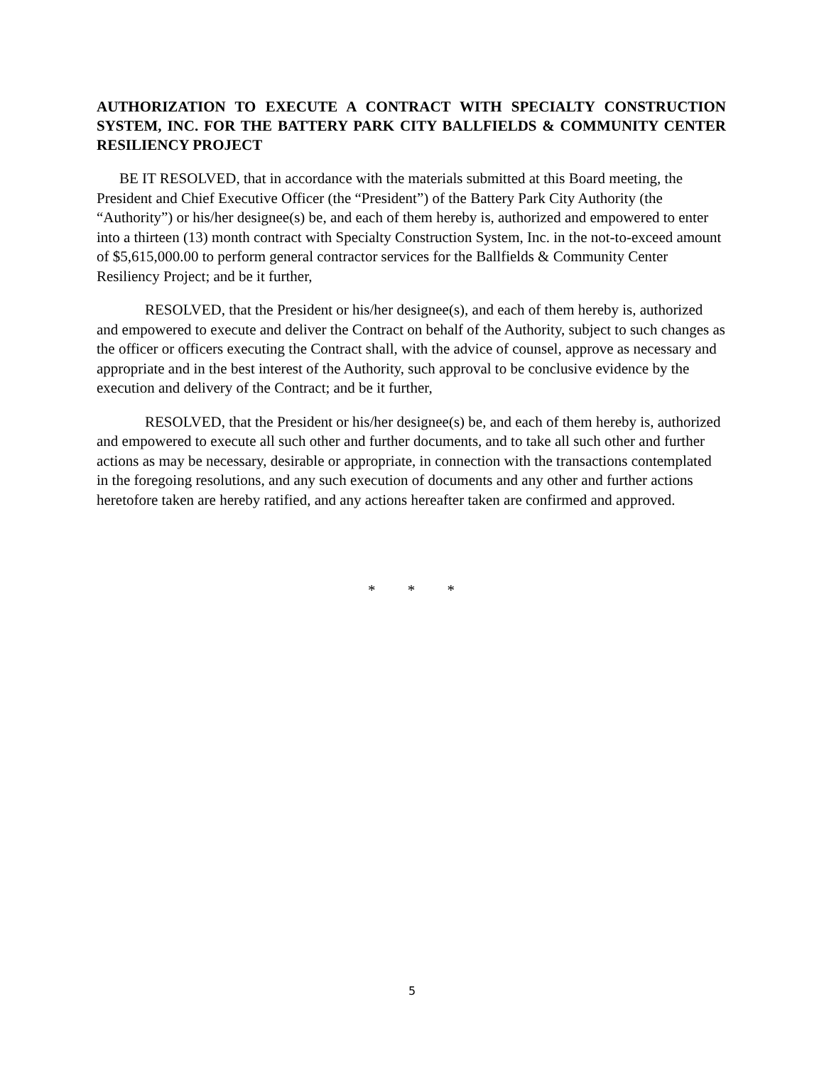AUTHORIZATION TO EXECUTE A CONTRACT WITH SPECIALTY CONSTRUCTION SYSTEM, INC. FOR THE BATTERY PARK CITY BALLFIELDS & COMMUNITY CENTER RESILIENCY PROJECT
BE IT RESOLVED, that in accordance with the materials submitted at this Board meeting, the President and Chief Executive Officer (the “President”) of the Battery Park City Authority (the “Authority”) or his/her designee(s) be, and each of them hereby is, authorized and empowered to enter into a thirteen (13) month contract with Specialty Construction System, Inc. in the not-to-exceed amount of $5,615,000.00 to perform general contractor services for the Ballfields & Community Center Resiliency Project; and be it further,
RESOLVED, that the President or his/her designee(s), and each of them hereby is, authorized and empowered to execute and deliver the Contract on behalf of the Authority, subject to such changes as the officer or officers executing the Contract shall, with the advice of counsel, approve as necessary and appropriate and in the best interest of the Authority, such approval to be conclusive evidence by the execution and delivery of the Contract; and be it further,
RESOLVED, that the President or his/her designee(s) be, and each of them hereby is, authorized and empowered to execute all such other and further documents, and to take all such other and further actions as may be necessary, desirable or appropriate, in connection with the transactions contemplated in the foregoing resolutions, and any such execution of documents and any other and further actions heretofore taken are hereby ratified, and any actions hereafter taken are confirmed and approved.
* * *
5